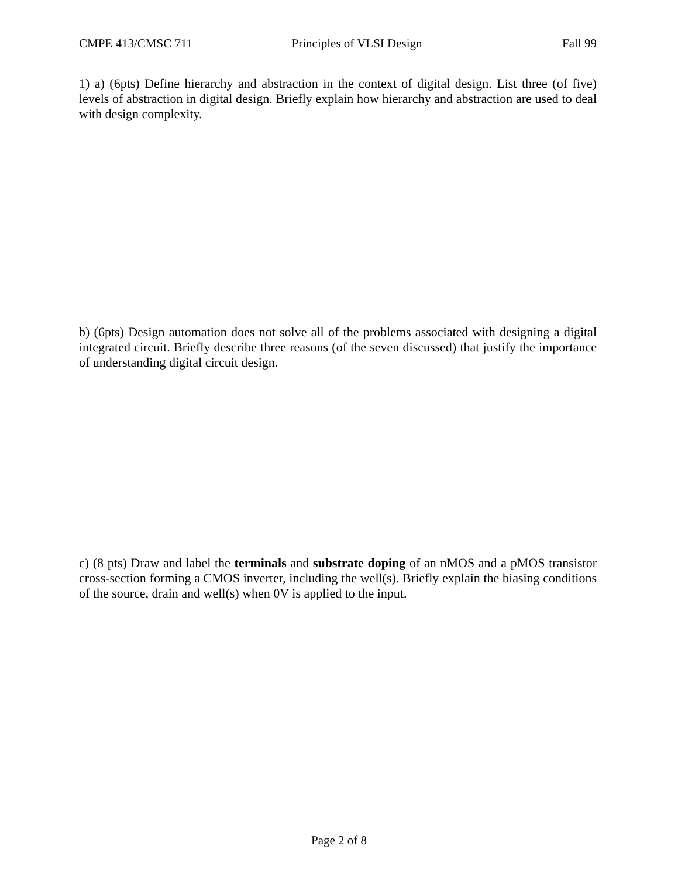CMPE 413/CMSC 711 Principles of VLSI Design Fall 99
1) a) (6pts) Define hierarchy and abstraction in the context of digital design. List three (of five) levels of abstraction in digital design. Briefly explain how hierarchy and abstraction are used to deal with design complexity.
b) (6pts) Design automation does not solve all of the problems associated with designing a digital integrated circuit. Briefly describe three reasons (of the seven discussed) that justify the importance of understanding digital circuit design.
c) (8 pts) Draw and label the terminals and substrate doping of an nMOS and a pMOS transistor cross-section forming a CMOS inverter, including the well(s). Briefly explain the biasing conditions of the source, drain and well(s) when 0V is applied to the input.
Page 2 of 8